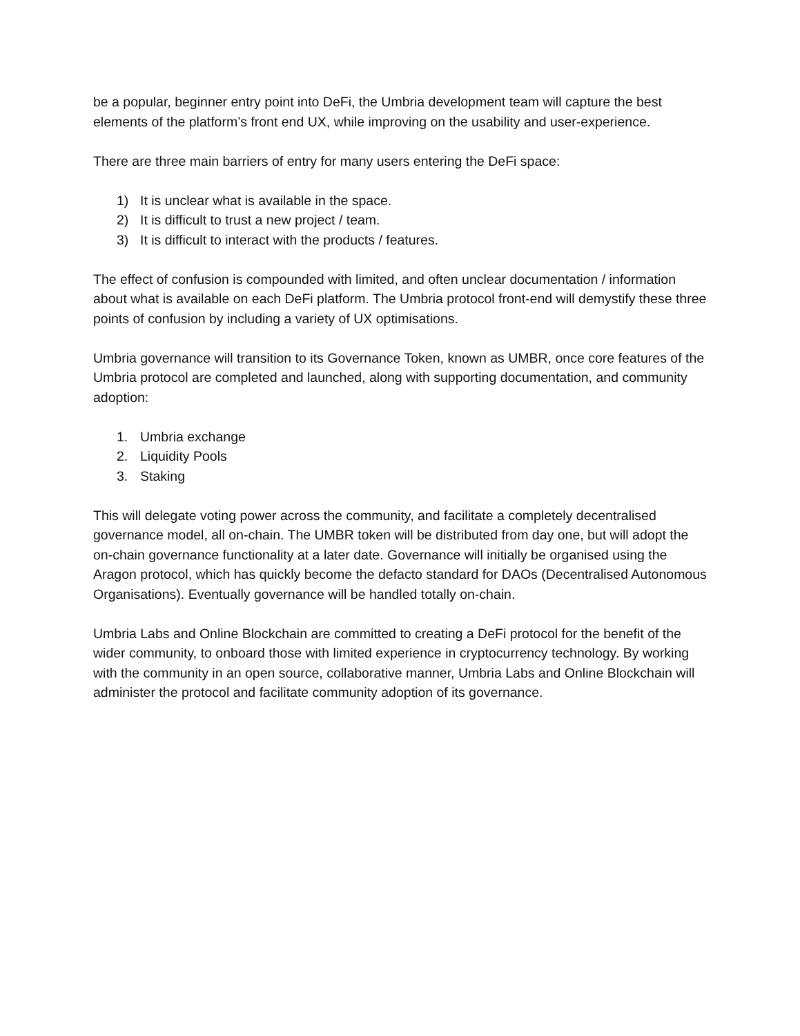be a popular, beginner entry point into DeFi, the Umbria development team will capture the best elements of the platform’s front end UX, while improving on the usability and user-experience.
There are three main barriers of entry for many users entering the DeFi space:
1) It is unclear what is available in the space.
2) It is difficult to trust a new project / team.
3) It is difficult to interact with the products / features.
The effect of confusion is compounded with limited, and often unclear documentation / information about what is available on each DeFi platform. The Umbria protocol front-end will demystify these three points of confusion by including a variety of UX optimisations.
Umbria governance will transition to its Governance Token, known as UMBR, once core features of the Umbria protocol are completed and launched, along with supporting documentation, and community adoption:
1. Umbria exchange
2. Liquidity Pools
3. Staking
This will delegate voting power across the community, and facilitate a completely decentralised governance model, all on-chain. The UMBR token will be distributed from day one, but will adopt the on-chain governance functionality at a later date. Governance will initially be organised using the Aragon protocol, which has quickly become the defacto standard for DAOs (Decentralised Autonomous Organisations). Eventually governance will be handled totally on-chain.
Umbria Labs and Online Blockchain are committed to creating a DeFi protocol for the benefit of the wider community, to onboard those with limited experience in cryptocurrency technology. By working with the community in an open source, collaborative manner, Umbria Labs and Online Blockchain will administer the protocol and facilitate community adoption of its governance.